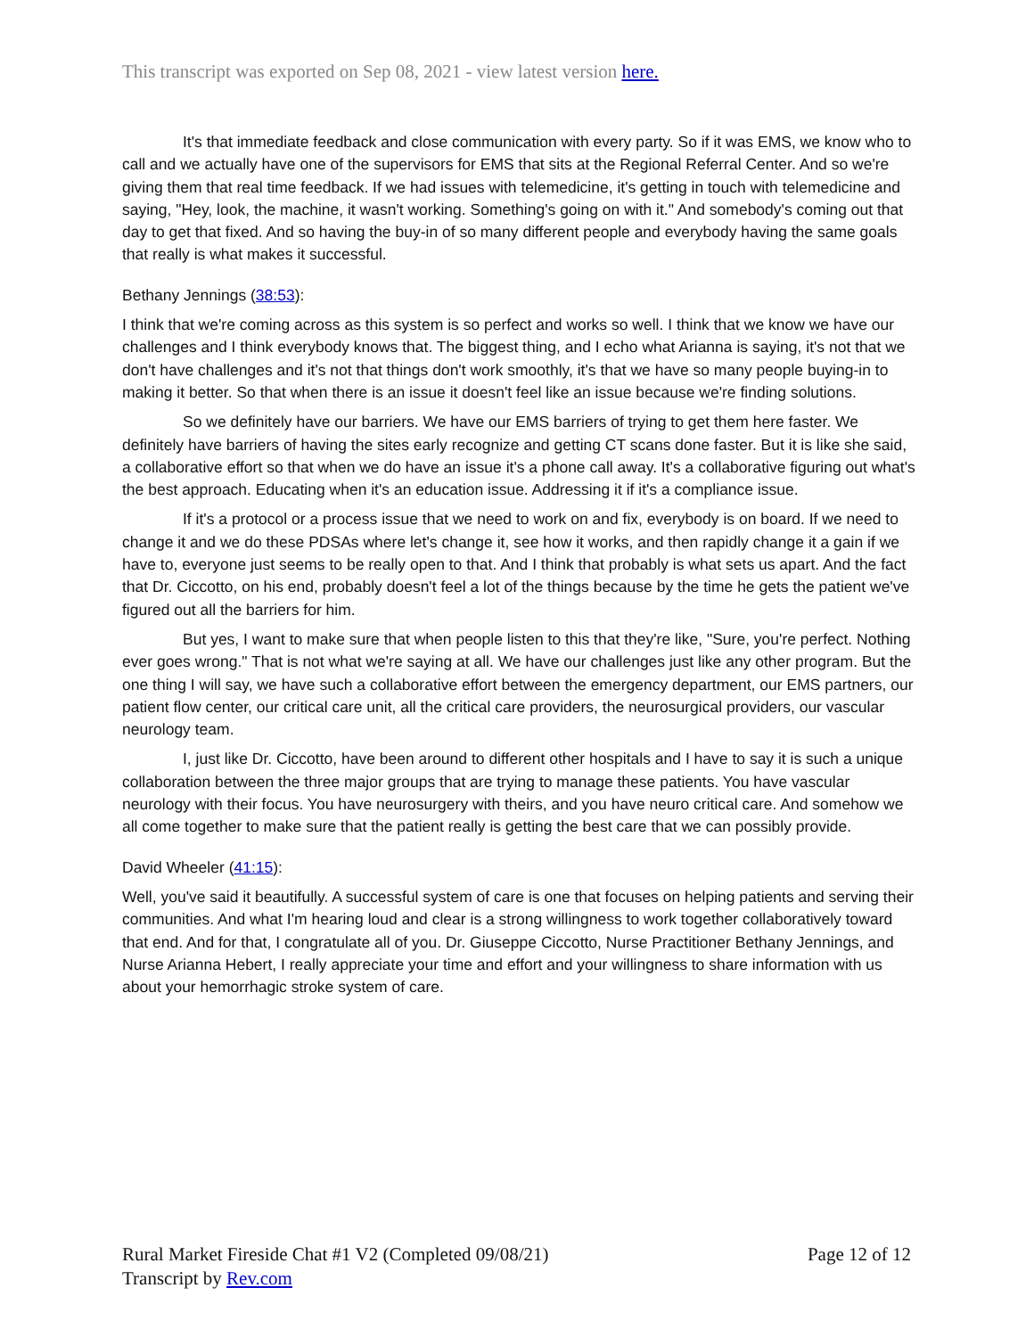This transcript was exported on Sep 08, 2021 - view latest version here.
It's that immediate feedback and close communication with every party. So if it was EMS, we know who to call and we actually have one of the supervisors for EMS that sits at the Regional Referral Center. And so we're giving them that real time feedback. If we had issues with telemedicine, it's getting in touch with telemedicine and saying, "Hey, look, the machine, it wasn't working. Something's going on with it." And somebody's coming out that day to get that fixed. And so having the buy-in of so many different people and everybody having the same goals that really is what makes it successful.
Bethany Jennings (38:53):
I think that we're coming across as this system is so perfect and works so well. I think that we know we have our challenges and I think everybody knows that. The biggest thing, and I echo what Arianna is saying, it's not that we don't have challenges and it's not that things don't work smoothly, it's that we have so many people buying-in to making it better. So that when there is an issue it doesn't feel like an issue because we're finding solutions.
So we definitely have our barriers. We have our EMS barriers of trying to get them here faster. We definitely have barriers of having the sites early recognize and getting CT scans done faster. But it is like she said, a collaborative effort so that when we do have an issue it's a phone call away. It's a collaborative figuring out what's the best approach. Educating when it's an education issue. Addressing it if it's a compliance issue.
If it's a protocol or a process issue that we need to work on and fix, everybody is on board. If we need to change it and we do these PDSAs where let's change it, see how it works, and then rapidly change it a gain if we have to, everyone just seems to be really open to that. And I think that probably is what sets us apart. And the fact that Dr. Ciccotto, on his end, probably doesn't feel a lot of the things because by the time he gets the patient we've figured out all the barriers for him.
But yes, I want to make sure that when people listen to this that they're like, "Sure, you're perfect. Nothing ever goes wrong." That is not what we're saying at all. We have our challenges just like any other program. But the one thing I will say, we have such a collaborative effort between the emergency department, our EMS partners, our patient flow center, our critical care unit, all the critical care providers, the neurosurgical providers, our vascular neurology team.
I, just like Dr. Ciccotto, have been around to different other hospitals and I have to say it is such a unique collaboration between the three major groups that are trying to manage these patients. You have vascular neurology with their focus. You have neurosurgery with theirs, and you have neuro critical care. And somehow we all come together to make sure that the patient really is getting the best care that we can possibly provide.
David Wheeler (41:15):
Well, you've said it beautifully. A successful system of care is one that focuses on helping patients and serving their communities. And what I'm hearing loud and clear is a strong willingness to work together collaboratively toward that end. And for that, I congratulate all of you. Dr. Giuseppe Ciccotto, Nurse Practitioner Bethany Jennings, and Nurse Arianna Hebert, I really appreciate your time and effort and your willingness to share information with us about your hemorrhagic stroke system of care.
Rural Market Fireside Chat #1 V2 (Completed 09/08/21) Page 12 of 12
Transcript by Rev.com